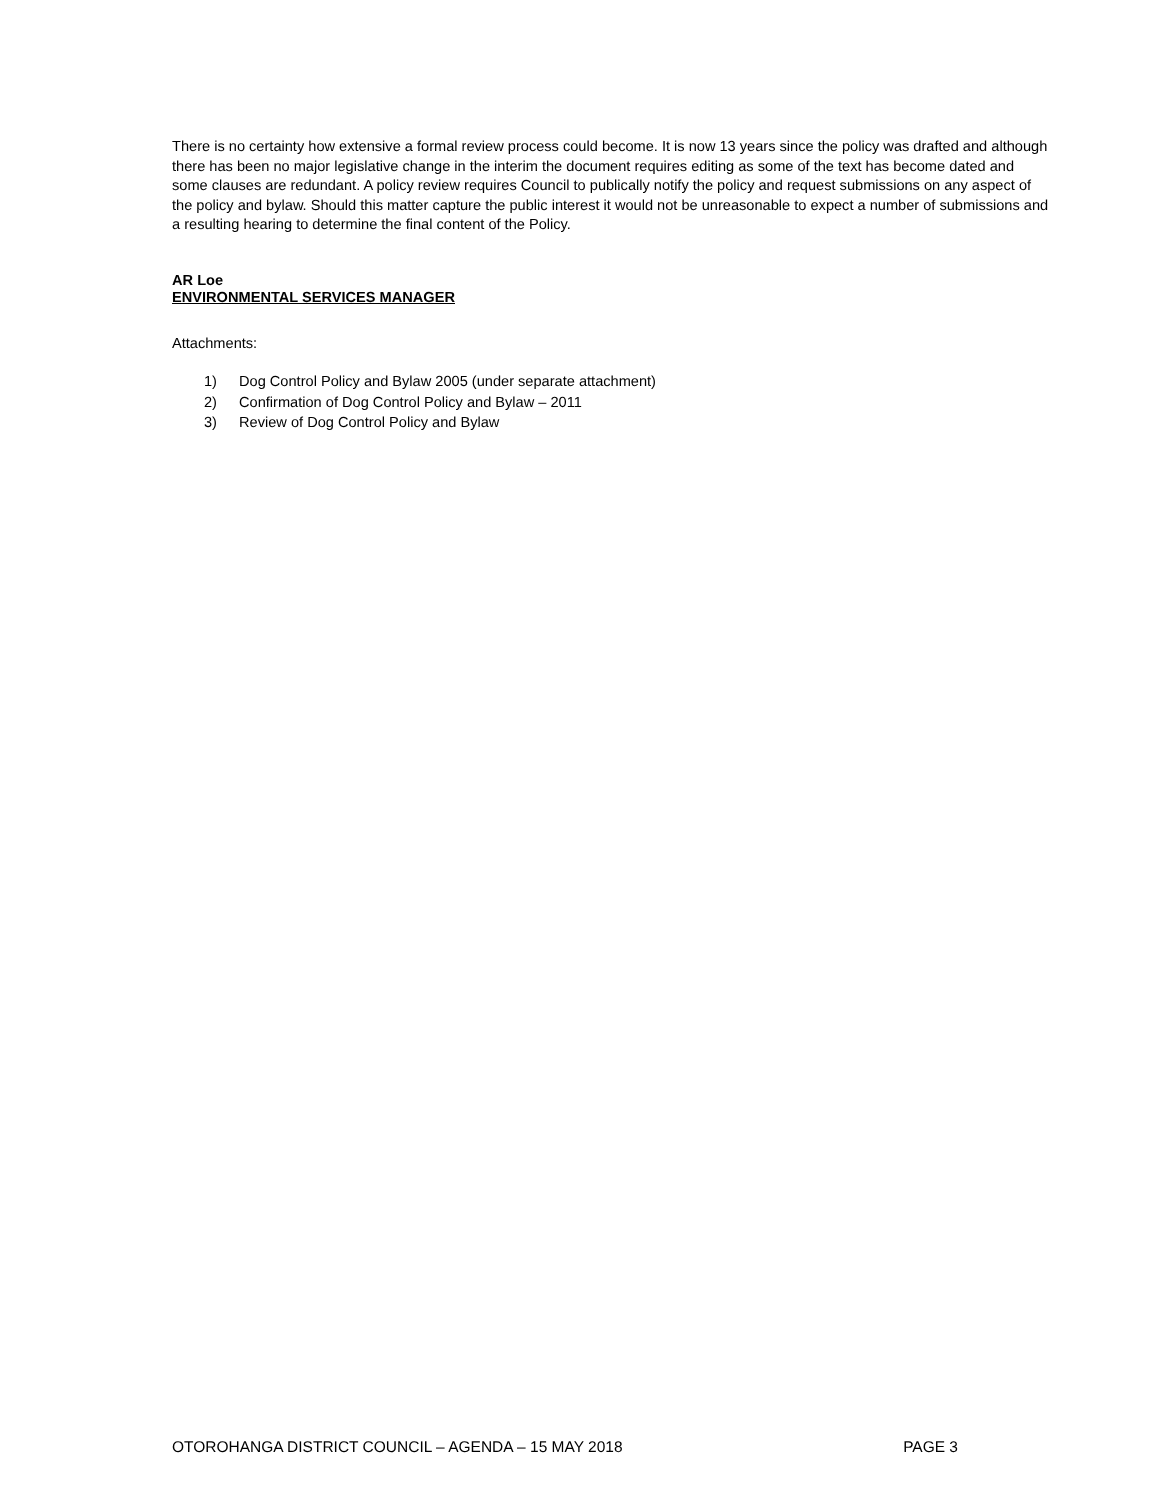There is no certainty how extensive a formal review process could become. It is now 13 years since the policy was drafted and although there has been no major legislative change in the interim the document requires editing as some of the text has become dated and some clauses are redundant. A policy review requires Council to publically notify the policy and request submissions on any aspect of the policy and bylaw. Should this matter capture the public interest it would not be unreasonable to expect a number of submissions and a resulting hearing to determine the final content of the Policy.
AR Loe
ENVIRONMENTAL SERVICES MANAGER
Attachments:
1) Dog Control Policy and Bylaw 2005 (under separate attachment)
2) Confirmation of Dog Control Policy and Bylaw – 2011
3) Review of Dog Control Policy and Bylaw
OTOROHANGA DISTRICT COUNCIL – AGENDA – 15 MAY 2018 PAGE 3